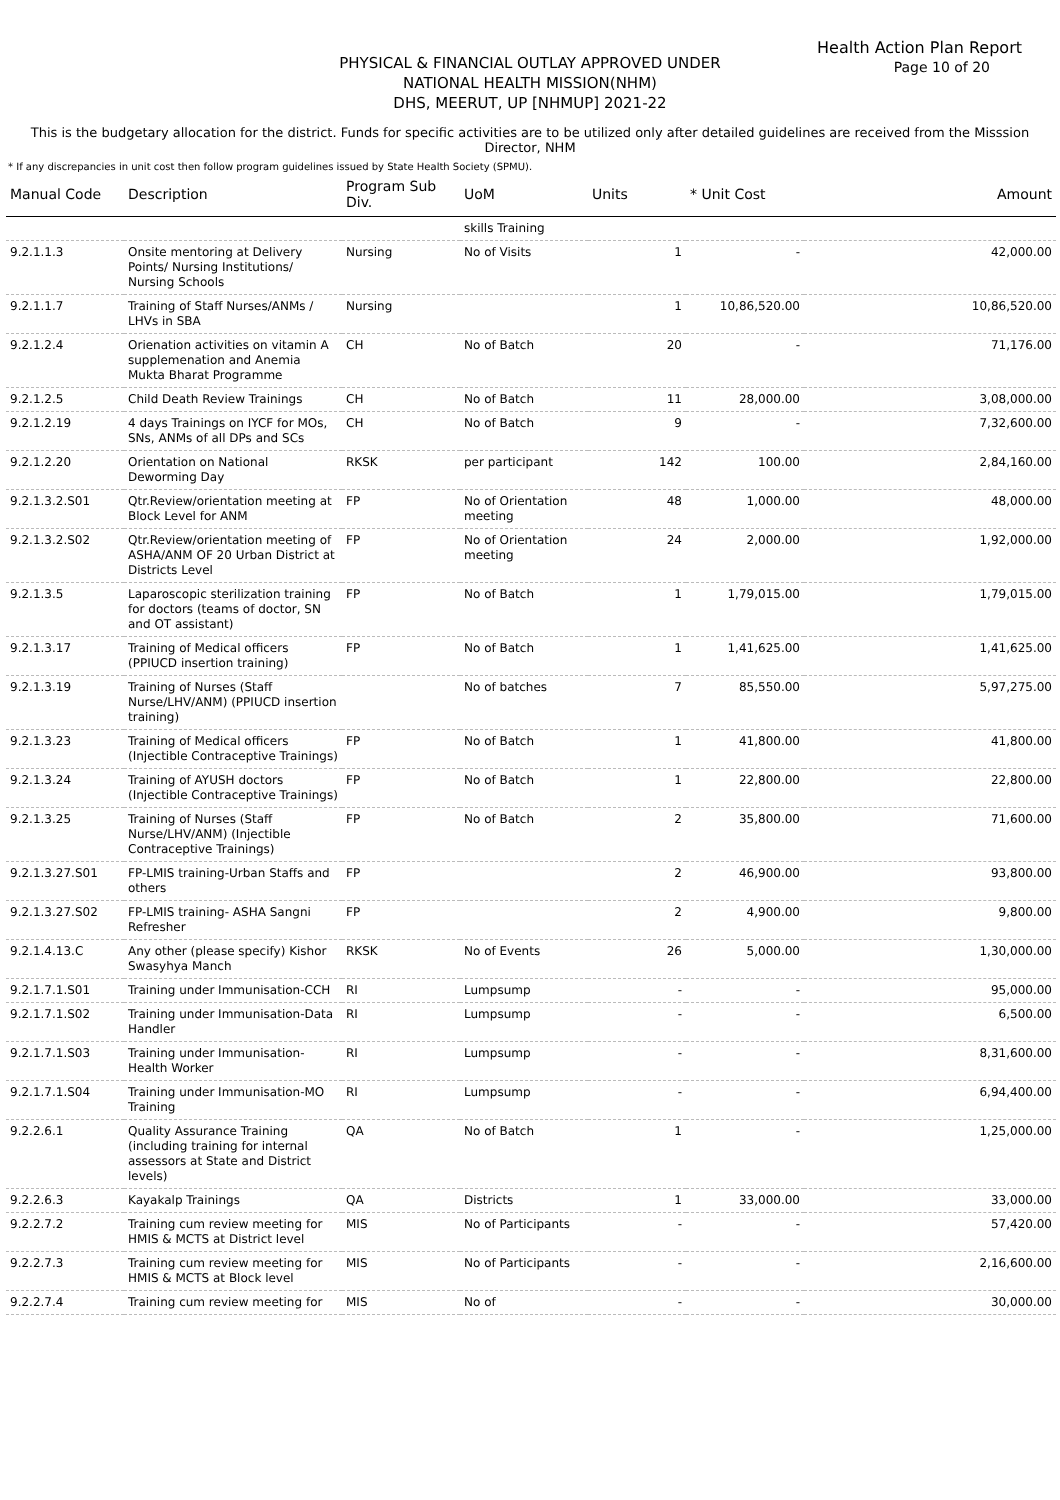Health Action Plan Report
Page 10 of 20
PHYSICAL & FINANCIAL OUTLAY APPROVED UNDER
NATIONAL HEALTH MISSION(NHM)
DHS, MEERUT, UP [NHMUP] 2021-22
This is the budgetary allocation for the district. Funds for specific activities are to be utilized only after detailed guidelines are received from the Misssion Director, NHM
* If any discrepancies in unit cost then follow program guidelines issued by State Health Society (SPMU).
| Manual Code | Description | Program Sub Div. | UoM | Units | * Unit Cost | Amount |
| --- | --- | --- | --- | --- | --- | --- |
| | | | skills Training | | | |
| 9.2.1.1.3 | Onsite mentoring at Delivery Points/ Nursing Institutions/ Nursing Schools | Nursing | No of Visits | 1 | - | 42,000.00 |
| 9.2.1.1.7 | Training of Staff Nurses/ANMs / LHVs in SBA | Nursing | | 1 | 10,86,520.00 | 10,86,520.00 |
| 9.2.1.2.4 | Orienation activities on vitamin A supplemenation and Anemia Mukta Bharat Programme | CH | No of Batch | 20 | - | 71,176.00 |
| 9.2.1.2.5 | Child Death Review Trainings | CH | No of Batch | 11 | 28,000.00 | 3,08,000.00 |
| 9.2.1.2.19 | 4 days Trainings on IYCF for MOs, SNs, ANMs of all DPs and SCs | CH | No of Batch | 9 | - | 7,32,600.00 |
| 9.2.1.2.20 | Orientation on National Deworming Day | RKSK | per participant | 142 | 100.00 | 2,84,160.00 |
| 9.2.1.3.2.S01 | Qtr.Review/orientation meeting at Block Level for ANM | FP | No of Orientation meeting | 48 | 1,000.00 | 48,000.00 |
| 9.2.1.3.2.S02 | Qtr.Review/orientation meeting of ASHA/ANM OF 20 Urban District at Districts Level | FP | No of Orientation meeting | 24 | 2,000.00 | 1,92,000.00 |
| 9.2.1.3.5 | Laparoscopic sterilization training for doctors (teams of doctor, SN and OT assistant) | FP | No of Batch | 1 | 1,79,015.00 | 1,79,015.00 |
| 9.2.1.3.17 | Training of Medical officers (PPIUCD insertion training) | FP | No of Batch | 1 | 1,41,625.00 | 1,41,625.00 |
| 9.2.1.3.19 | Training of Nurses (Staff Nurse/LHV/ANM) (PPIUCD insertion training) | | No of batches | 7 | 85,550.00 | 5,97,275.00 |
| 9.2.1.3.23 | Training of Medical officers (Injectible Contraceptive Trainings) | FP | No of Batch | 1 | 41,800.00 | 41,800.00 |
| 9.2.1.3.24 | Training of AYUSH doctors (Injectible Contraceptive Trainings) | FP | No of Batch | 1 | 22,800.00 | 22,800.00 |
| 9.2.1.3.25 | Training of Nurses (Staff Nurse/LHV/ANM) (Injectible Contraceptive Trainings) | FP | No of Batch | 2 | 35,800.00 | 71,600.00 |
| 9.2.1.3.27.S01 | FP-LMIS training-Urban Staffs and others | FP | | 2 | 46,900.00 | 93,800.00 |
| 9.2.1.3.27.S02 | FP-LMIS training- ASHA Sangni Refresher | FP | | 2 | 4,900.00 | 9,800.00 |
| 9.2.1.4.13.C | Any other (please specify) Kishor Swasyhya Manch | RKSK | No of Events | 26 | 5,000.00 | 1,30,000.00 |
| 9.2.1.7.1.S01 | Training under Immunisation-CCH | RI | Lumpsump | - | - | 95,000.00 |
| 9.2.1.7.1.S02 | Training under Immunisation-Data Handler | RI | Lumpsump | - | - | 6,500.00 |
| 9.2.1.7.1.S03 | Training under Immunisation-Health Worker | RI | Lumpsump | - | - | 8,31,600.00 |
| 9.2.1.7.1.S04 | Training under Immunisation-MO Training | RI | Lumpsump | - | - | 6,94,400.00 |
| 9.2.2.6.1 | Quality Assurance Training (including training for internal assessors at State and District levels) | QA | No of Batch | 1 | - | 1,25,000.00 |
| 9.2.2.6.3 | Kayakalp Trainings | QA | Districts | 1 | 33,000.00 | 33,000.00 |
| 9.2.2.7.2 | Training cum review meeting for HMIS & MCTS at District level | MIS | No of Participants | - | - | 57,420.00 |
| 9.2.2.7.3 | Training cum review meeting for HMIS & MCTS at Block level | MIS | No of Participants | - | - | 2,16,600.00 |
| 9.2.2.7.4 | Training cum review meeting for | MIS | No of | - | - | 30,000.00 |